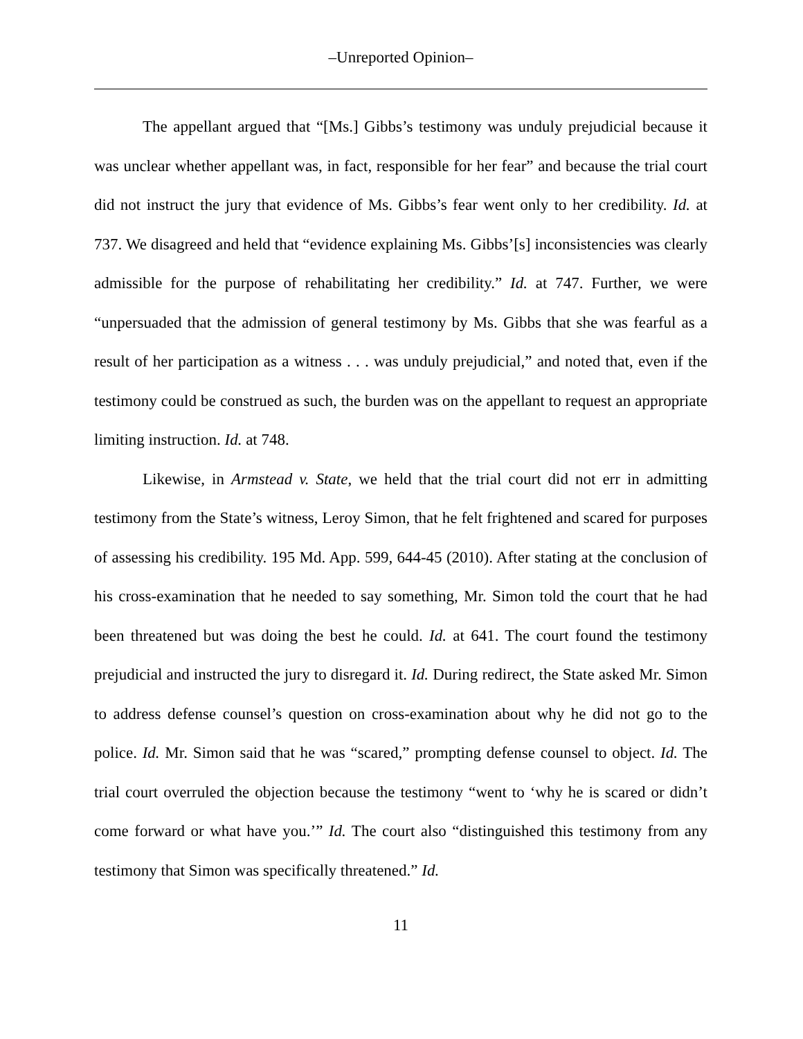–Unreported Opinion–
The appellant argued that “[Ms.] Gibbs’s testimony was unduly prejudicial because it was unclear whether appellant was, in fact, responsible for her fear” and because the trial court did not instruct the jury that evidence of Ms. Gibbs’s fear went only to her credibility. Id. at 737. We disagreed and held that “evidence explaining Ms. Gibbs’[s] inconsistencies was clearly admissible for the purpose of rehabilitating her credibility.” Id. at 747. Further, we were “unpersuaded that the admission of general testimony by Ms. Gibbs that she was fearful as a result of her participation as a witness . . . was unduly prejudicial,” and noted that, even if the testimony could be construed as such, the burden was on the appellant to request an appropriate limiting instruction. Id. at 748.
Likewise, in Armstead v. State, we held that the trial court did not err in admitting testimony from the State’s witness, Leroy Simon, that he felt frightened and scared for purposes of assessing his credibility. 195 Md. App. 599, 644-45 (2010). After stating at the conclusion of his cross-examination that he needed to say something, Mr. Simon told the court that he had been threatened but was doing the best he could. Id. at 641. The court found the testimony prejudicial and instructed the jury to disregard it. Id. During redirect, the State asked Mr. Simon to address defense counsel’s question on cross-examination about why he did not go to the police. Id. Mr. Simon said that he was “scared,” prompting defense counsel to object. Id. The trial court overruled the objection because the testimony “went to ‘why he is scared or didn’t come forward or what have you.’” Id. The court also “distinguished this testimony from any testimony that Simon was specifically threatened.” Id.
11